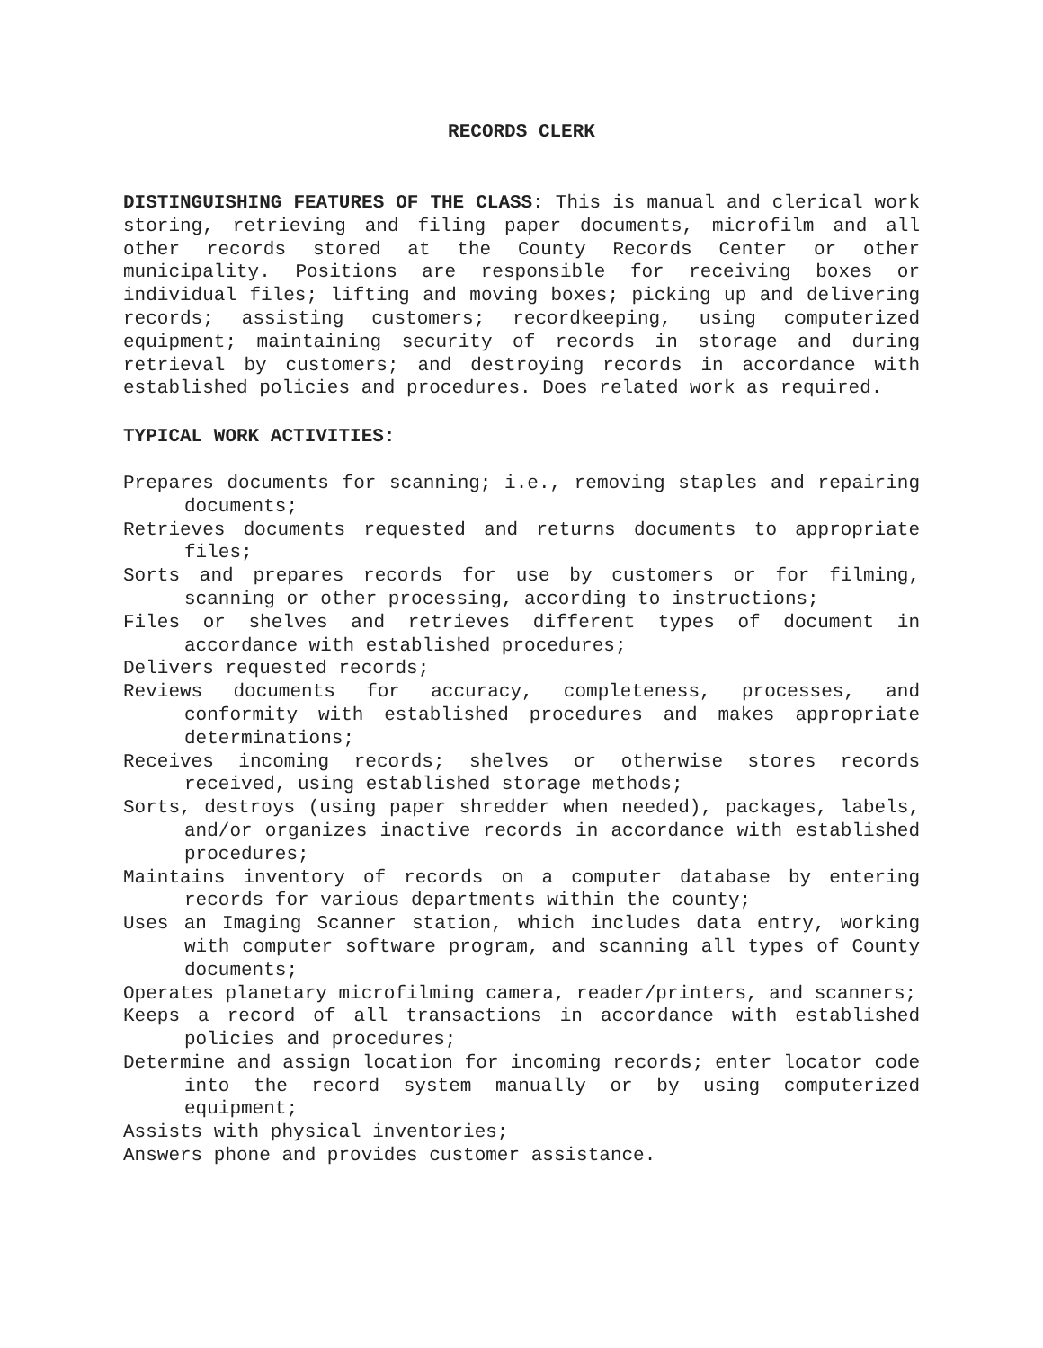RECORDS CLERK
DISTINGUISHING FEATURES OF THE CLASS: This is manual and clerical work storing, retrieving and filing paper documents, microfilm and all other records stored at the County Records Center or other municipality. Positions are responsible for receiving boxes or individual files; lifting and moving boxes; picking up and delivering records; assisting customers; recordkeeping, using computerized equipment; maintaining security of records in storage and during retrieval by customers; and destroying records in accordance with established policies and procedures. Does related work as required.
TYPICAL WORK ACTIVITIES:
Prepares documents for scanning; i.e., removing staples and repairing documents;
Retrieves documents requested and returns documents to appropriate files;
Sorts and prepares records for use by customers or for filming, scanning or other processing, according to instructions;
Files or shelves and retrieves different types of document in accordance with established procedures;
Delivers requested records;
Reviews documents for accuracy, completeness, processes, and conformity with established procedures and makes appropriate determinations;
Receives incoming records; shelves or otherwise stores records received, using established storage methods;
Sorts, destroys (using paper shredder when needed), packages, labels, and/or organizes inactive records in accordance with established procedures;
Maintains inventory of records on a computer database by entering records for various departments within the county;
Uses an Imaging Scanner station, which includes data entry, working with computer software program, and scanning all types of County documents;
Operates planetary microfilming camera, reader/printers, and scanners;
Keeps a record of all transactions in accordance with established policies and procedures;
Determine and assign location for incoming records; enter locator code into the record system manually or by using computerized equipment;
Assists with physical inventories;
Answers phone and provides customer assistance.